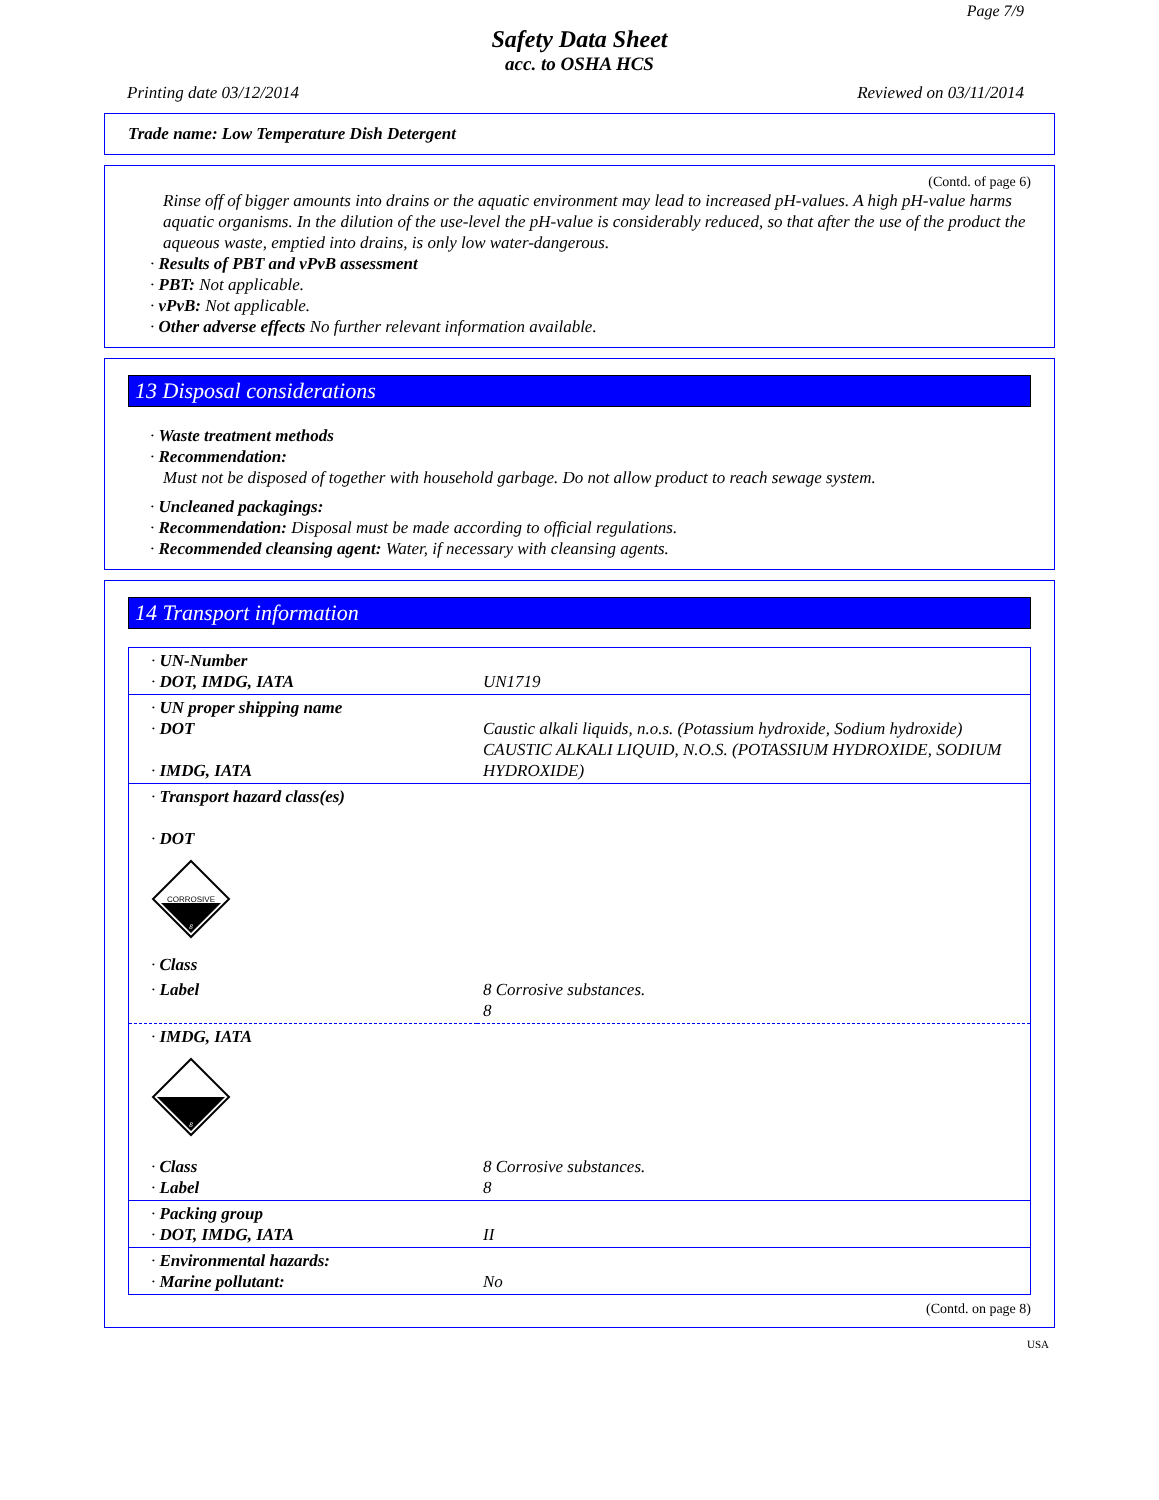Page 7/9
Safety Data Sheet
acc. to OSHA HCS
Printing date 03/12/2014 Reviewed on 03/11/2014
Trade name: Low Temperature Dish Detergent
(Contd. of page 6)
Rinse off of bigger amounts into drains or the aquatic environment may lead to increased pH-values. A high pH-value harms aquatic organisms. In the dilution of the use-level the pH-value is considerably reduced, so that after the use of the product the aqueous waste, emptied into drains, is only low water-dangerous.
· Results of PBT and vPvB assessment
· PBT: Not applicable.
· vPvB: Not applicable.
· Other adverse effects No further relevant information available.
13 Disposal considerations
· Waste treatment methods
· Recommendation:
Must not be disposed of together with household garbage. Do not allow product to reach sewage system.
· Uncleaned packagings:
· Recommendation: Disposal must be made according to official regulations.
· Recommended cleansing agent: Water, if necessary with cleansing agents.
14 Transport information
| · UN-Number · DOT, IMDG, IATA | UN1719 |
| · UN proper shipping name · DOT · IMDG, IATA | Caustic alkali liquids, n.o.s. (Potassium hydroxide, Sodium hydroxide) CAUSTIC ALKALI LIQUID, N.O.S. (POTASSIUM HYDROXIDE, SODIUM HYDROXIDE) |
| · Transport hazard class(es) · DOT CORROSIVE 8 · Class | |
| · Label | 8 Corrosive substances. 8 |
| · IMDG, IATA 8 | |
| · Class · Label | 8 Corrosive substances. 8 |
| · Packing group · DOT, IMDG, IATA | II |
| · Environmental hazards: · Marine pollutant: | No |
(Contd. on page 8)
USA